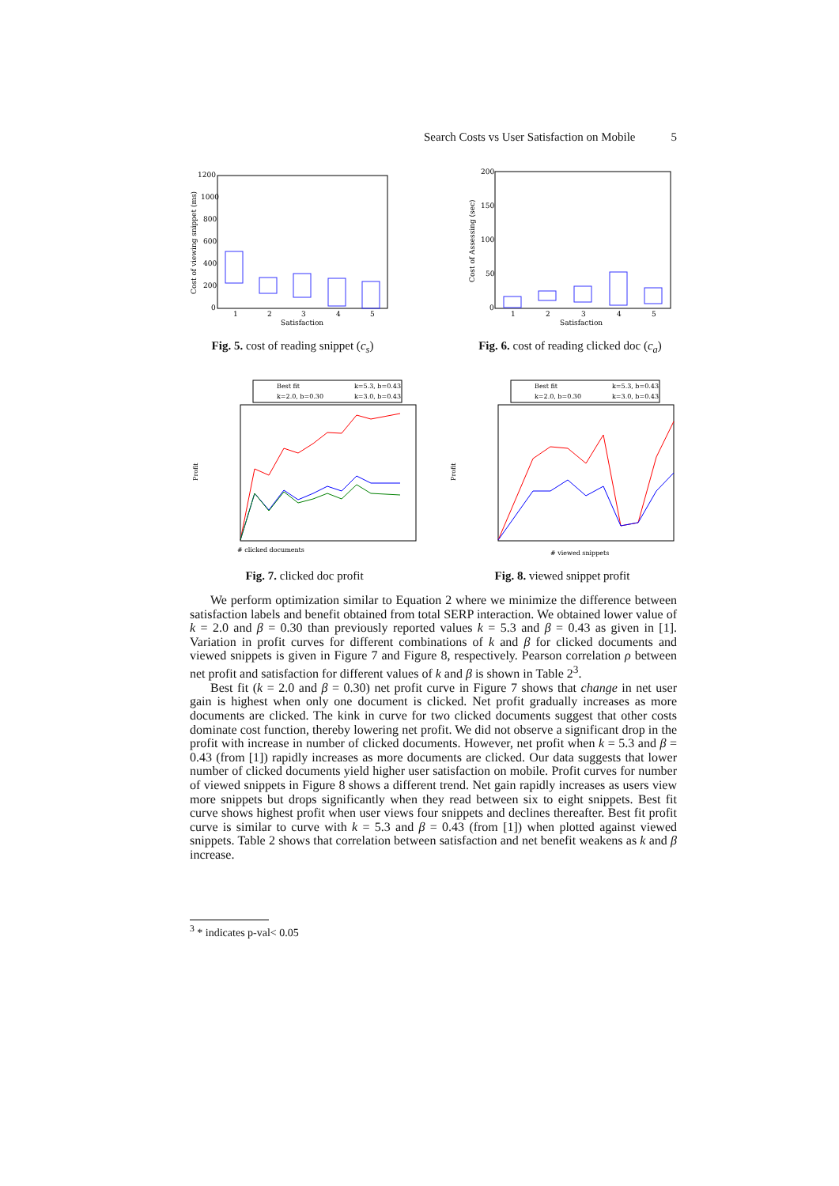Search Costs vs User Satisfaction on Mobile 5
1200
1000
800
600
400
200
0
1
2
3
4
5
Satisfaction
Cost of viewing snippet (ms)
Fig. 5. cost of reading snippet (c<sub>s</sub>)
200
150
100
50
0
1
2
3
4
5
Satisfaction
Cost of Assessing (sec)
Fig. 6. cost of reading clicked doc (c<sub>a</sub>)
Best fit
k=5.3, b=0.43
k=2.0, b=0.30
k=3.0, b=0.43
# clicked documents
Profit
Fig. 7. clicked doc profit
Best fit
k=5.3, b=0.43
k=2.0, b=0.30
k=3.0, b=0.43
# viewed snippets
Profit
Fig. 8. viewed snippet profit
We perform optimization similar to Equation 2 where we minimize the difference between satisfaction labels and benefit obtained from total SERP interaction. We obtained lower value of k = 2.0 and β = 0.30 than previously reported values k = 5.3 and β = 0.43 as given in [1]. Variation in profit curves for different combinations of k and β for clicked documents and viewed snippets is given in Figure 7 and Figure 8, respectively. Pearson correlation ρ between net profit and satisfaction for different values of k and β is shown in Table 2<sup>3</sup>.
Best fit (k = 2.0 and β = 0.30) net profit curve in Figure 7 shows that change in net user gain is highest when only one document is clicked. Net profit gradually increases as more documents are clicked. The kink in curve for two clicked documents suggest that other costs dominate cost function, thereby lowering net profit. We did not observe a significant drop in the profit with increase in number of clicked documents. However, net profit when k = 5.3 and β = 0.43 (from [1]) rapidly increases as more documents are clicked. Our data suggests that lower number of clicked documents yield higher user satisfaction on mobile. Profit curves for number of viewed snippets in Figure 8 shows a different trend. Net gain rapidly increases as users view more snippets but drops significantly when they read between six to eight snippets. Best fit curve shows highest profit when user views four snippets and declines thereafter. Best fit profit curve is similar to curve with k = 5.3 and β = 0.43 (from [1]) when plotted against viewed snippets. Table 2 shows that correlation between satisfaction and net benefit weakens as k and β increase.
<sup>3</sup> * indicates p-val< 0.05